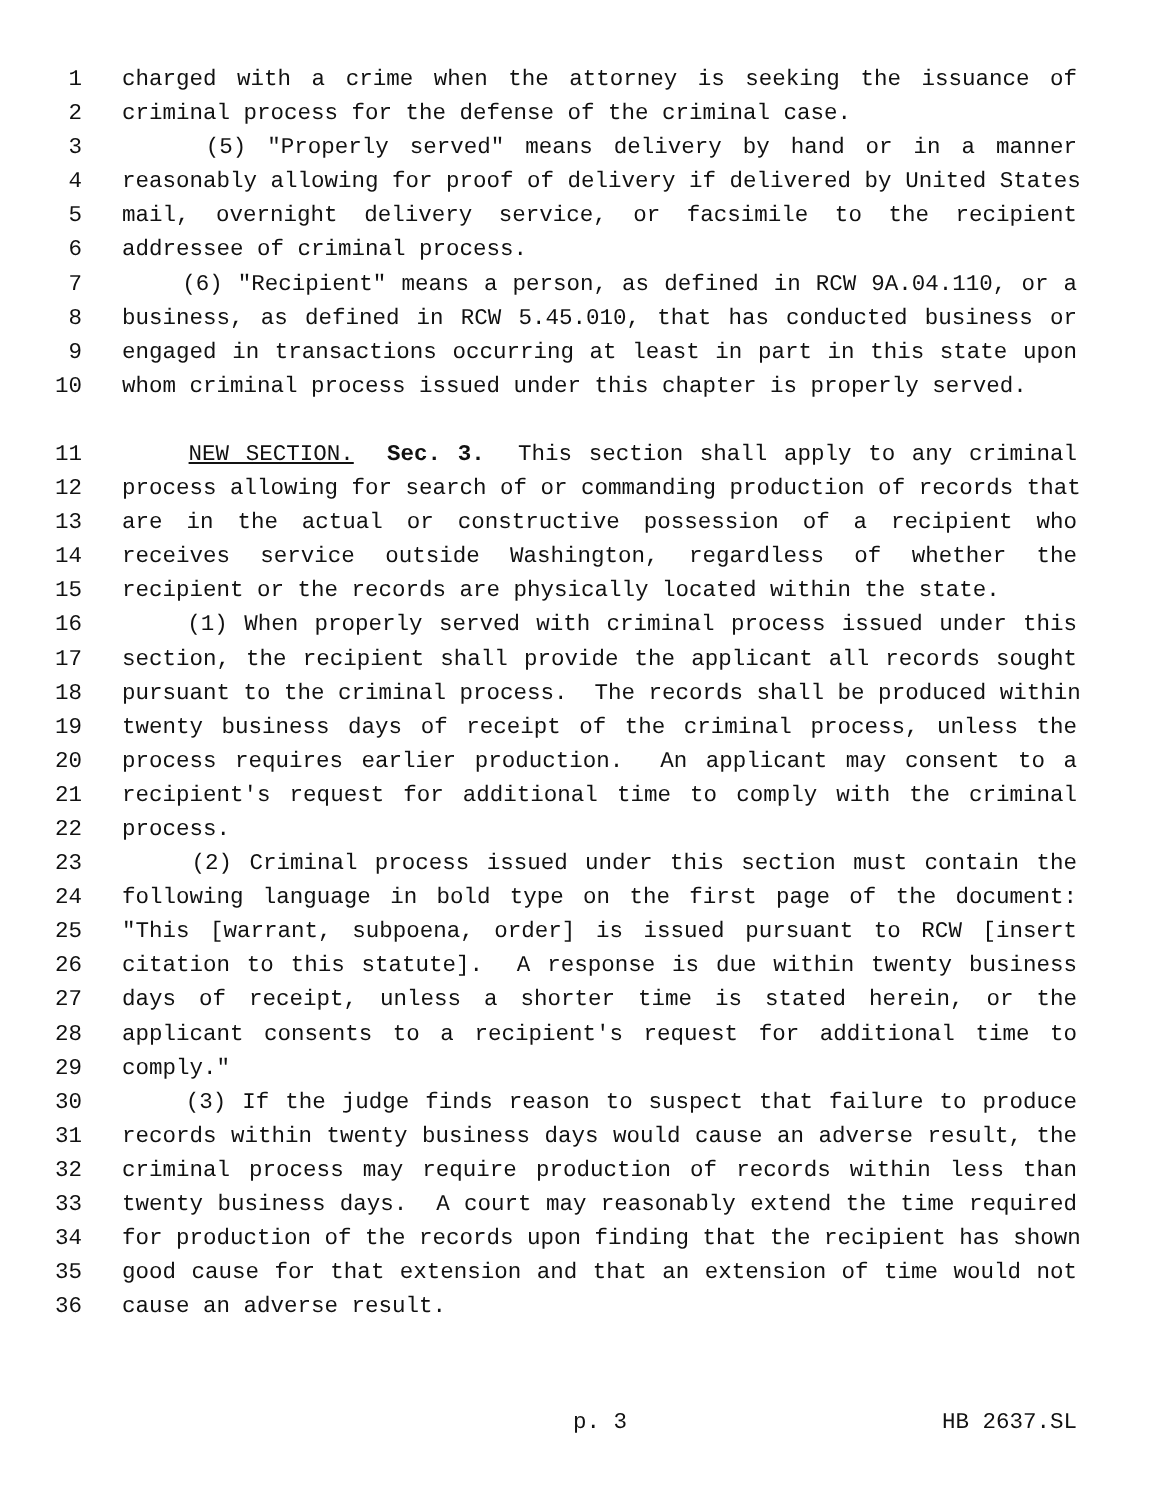1 charged with a crime when the attorney is seeking the issuance of
2 criminal process for the defense of the criminal case.
3 (5) "Properly served" means delivery by hand or in a manner
4 reasonably allowing for proof of delivery if delivered by United States
5 mail, overnight delivery service, or facsimile to the recipient
6 addressee of criminal process.
7 (6) "Recipient" means a person, as defined in RCW 9A.04.110, or a
8 business, as defined in RCW 5.45.010, that has conducted business or
9 engaged in transactions occurring at least in part in this state upon
10 whom criminal process issued under this chapter is properly served.
11 NEW SECTION. Sec. 3. This section shall apply to any criminal
12 process allowing for search of or commanding production of records that
13 are in the actual or constructive possession of a recipient who
14 receives service outside Washington, regardless of whether the
15 recipient or the records are physically located within the state.
16 (1) When properly served with criminal process issued under this
17 section, the recipient shall provide the applicant all records sought
18 pursuant to the criminal process. The records shall be produced within
19 twenty business days of receipt of the criminal process, unless the
20 process requires earlier production. An applicant may consent to a
21 recipient's request for additional time to comply with the criminal
22 process.
23 (2) Criminal process issued under this section must contain the
24 following language in bold type on the first page of the document:
25 "This [warrant, subpoena, order] is issued pursuant to RCW [insert
26 citation to this statute]. A response is due within twenty business
27 days of receipt, unless a shorter time is stated herein, or the
28 applicant consents to a recipient's request for additional time to
29 comply."
30 (3) If the judge finds reason to suspect that failure to produce
31 records within twenty business days would cause an adverse result, the
32 criminal process may require production of records within less than
33 twenty business days. A court may reasonably extend the time required
34 for production of the records upon finding that the recipient has shown
35 good cause for that extension and that an extension of time would not
36 cause an adverse result.
p. 3 HB 2637.SL